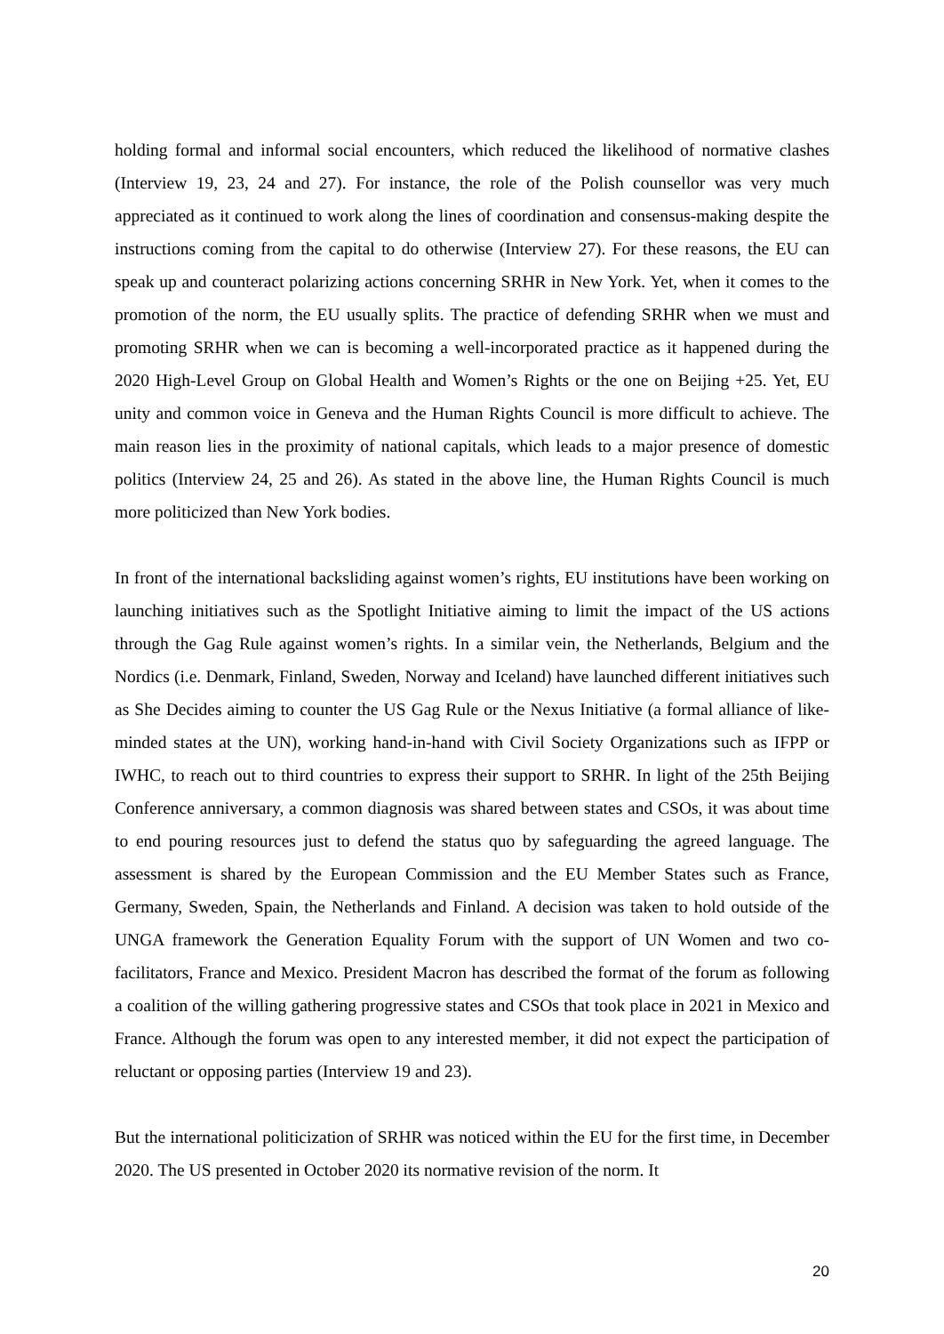holding formal and informal social encounters, which reduced the likelihood of normative clashes (Interview 19, 23, 24 and 27). For instance, the role of the Polish counsellor was very much appreciated as it continued to work along the lines of coordination and consensus-making despite the instructions coming from the capital to do otherwise (Interview 27). For these reasons, the EU can speak up and counteract polarizing actions concerning SRHR in New York. Yet, when it comes to the promotion of the norm, the EU usually splits. The practice of defending SRHR when we must and promoting SRHR when we can is becoming a well-incorporated practice as it happened during the 2020 High-Level Group on Global Health and Women’s Rights or the one on Beijing +25. Yet, EU unity and common voice in Geneva and the Human Rights Council is more difficult to achieve. The main reason lies in the proximity of national capitals, which leads to a major presence of domestic politics (Interview 24, 25 and 26). As stated in the above line, the Human Rights Council is much more politicized than New York bodies.
In front of the international backsliding against women’s rights, EU institutions have been working on launching initiatives such as the Spotlight Initiative aiming to limit the impact of the US actions through the Gag Rule against women’s rights. In a similar vein, the Netherlands, Belgium and the Nordics (i.e. Denmark, Finland, Sweden, Norway and Iceland) have launched different initiatives such as She Decides aiming to counter the US Gag Rule or the Nexus Initiative (a formal alliance of like-minded states at the UN), working hand-in-hand with Civil Society Organizations such as IFPP or IWHC, to reach out to third countries to express their support to SRHR. In light of the 25th Beijing Conference anniversary, a common diagnosis was shared between states and CSOs, it was about time to end pouring resources just to defend the status quo by safeguarding the agreed language. The assessment is shared by the European Commission and the EU Member States such as France, Germany, Sweden, Spain, the Netherlands and Finland. A decision was taken to hold outside of the UNGA framework the Generation Equality Forum with the support of UN Women and two co-facilitators, France and Mexico. President Macron has described the format of the forum as following a coalition of the willing gathering progressive states and CSOs that took place in 2021 in Mexico and France. Although the forum was open to any interested member, it did not expect the participation of reluctant or opposing parties (Interview 19 and 23).
But the international politicization of SRHR was noticed within the EU for the first time, in December 2020. The US presented in October 2020 its normative revision of the norm. It
20